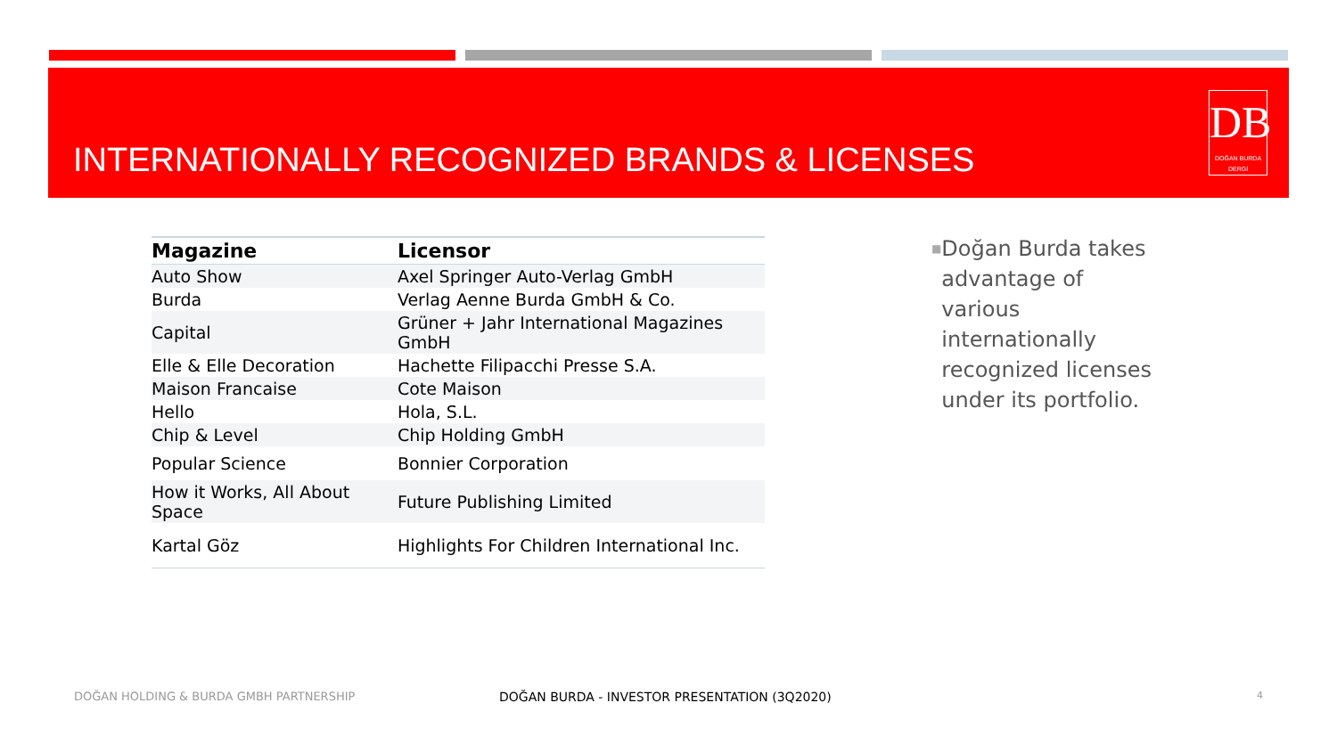INTERNATIONALLY RECOGNIZED BRANDS & LICENSES
DB
DOĞAN BURDA DERGİ
| Magazine | Licensor |
| --- | --- |
| Auto Show | Axel Springer Auto-Verlag GmbH |
| Burda | Verlag Aenne Burda GmbH & Co. |
| Capital | Grüner + Jahr International Magazines GmbH |
| Elle & Elle Decoration | Hachette Filipacchi Presse S.A. |
| Maison Francaise | Cote Maison |
| Hello | Hola, S.L. |
| Chip & Level | Chip Holding GmbH |
| Popular Science | Bonnier Corporation |
| How it Works, All About Space | Future Publishing Limited |
| Kartal Göz | Highlights For Children International Inc. |
■
Doğan Burda takes advantage of various internationally recognized licenses under its portfolio.
DOĞAN HOLDING & BURDA GMBH PARTNERSHIP
DOĞAN BURDA - INVESTOR PRESENTATION (3Q2020)
4